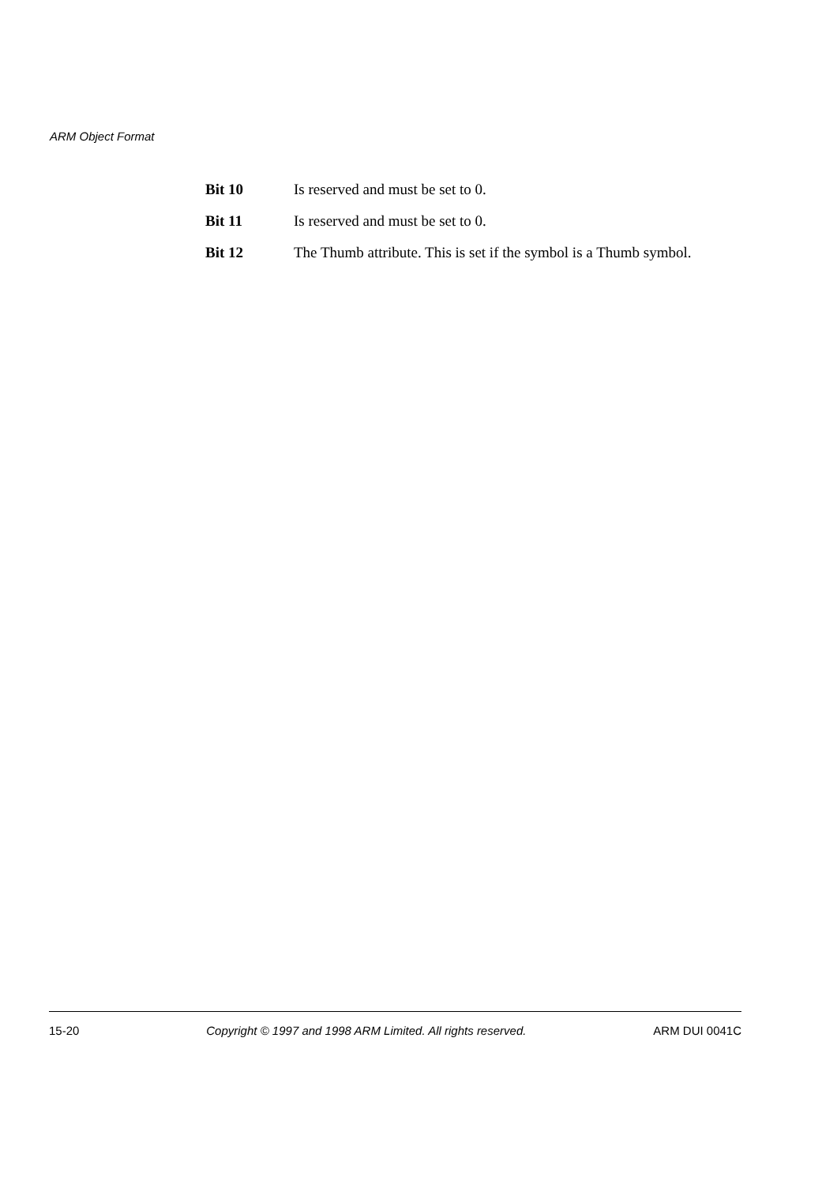ARM Object Format
Bit 10 Is reserved and must be set to 0.
Bit 11 Is reserved and must be set to 0.
Bit 12 The Thumb attribute. This is set if the symbol is a Thumb symbol.
15-20 Copyright © 1997 and 1998 ARM Limited. All rights reserved. ARM DUI 0041C